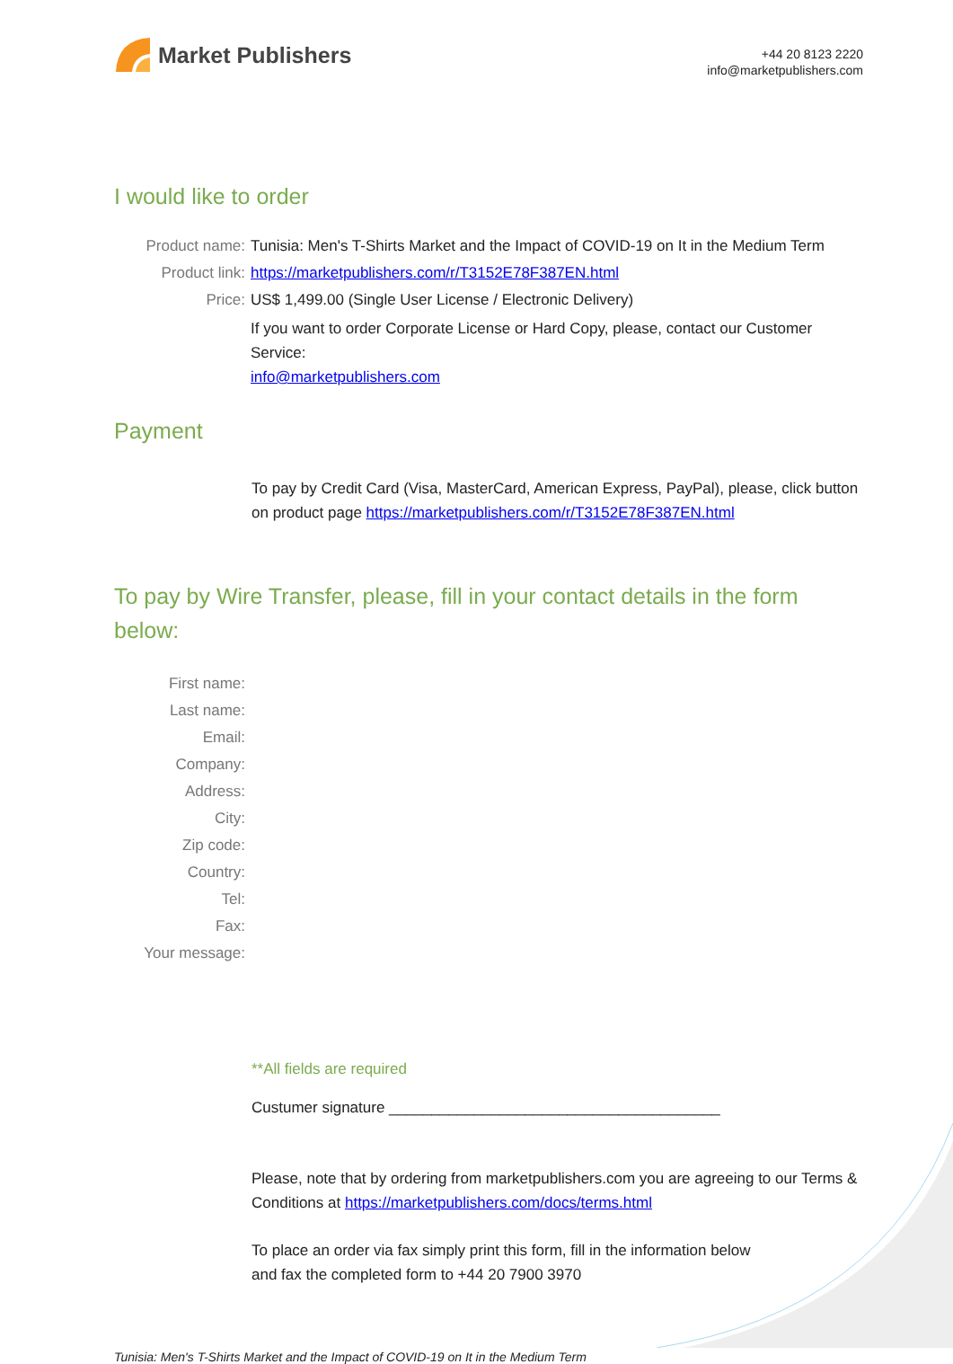Market Publishers
+44 20 8123 2220
info@marketpublishers.com
I would like to order
| Product name: | Tunisia: Men's T-Shirts Market and the Impact of COVID-19 on It in the Medium Term |
| Product link: | https://marketpublishers.com/r/T3152E78F387EN.html |
| Price: | US$ 1,499.00 (Single User License / Electronic Delivery) |
| | If you want to order Corporate License or Hard Copy, please, contact our Customer Service: info@marketpublishers.com |
Payment
To pay by Credit Card (Visa, MasterCard, American Express, PayPal), please, click button on product page https://marketpublishers.com/r/T3152E78F387EN.html
To pay by Wire Transfer, please, fill in your contact details in the form below:
| First name: | |
| Last name: | |
| Email: | |
| Company: | |
| Address: | |
| City: | |
| Zip code: | |
| Country: | |
| Tel: | |
| Fax: | |
| Your message: | |
**All fields are required
Custumer signature _______________________________________
Please, note that by ordering from marketpublishers.com you are agreeing to our Terms & Conditions at https://marketpublishers.com/docs/terms.html
To place an order via fax simply print this form, fill in the information below
and fax the completed form to +44 20 7900 3970
Tunisia: Men's T-Shirts Market and the Impact of COVID-19 on It in the Medium Term